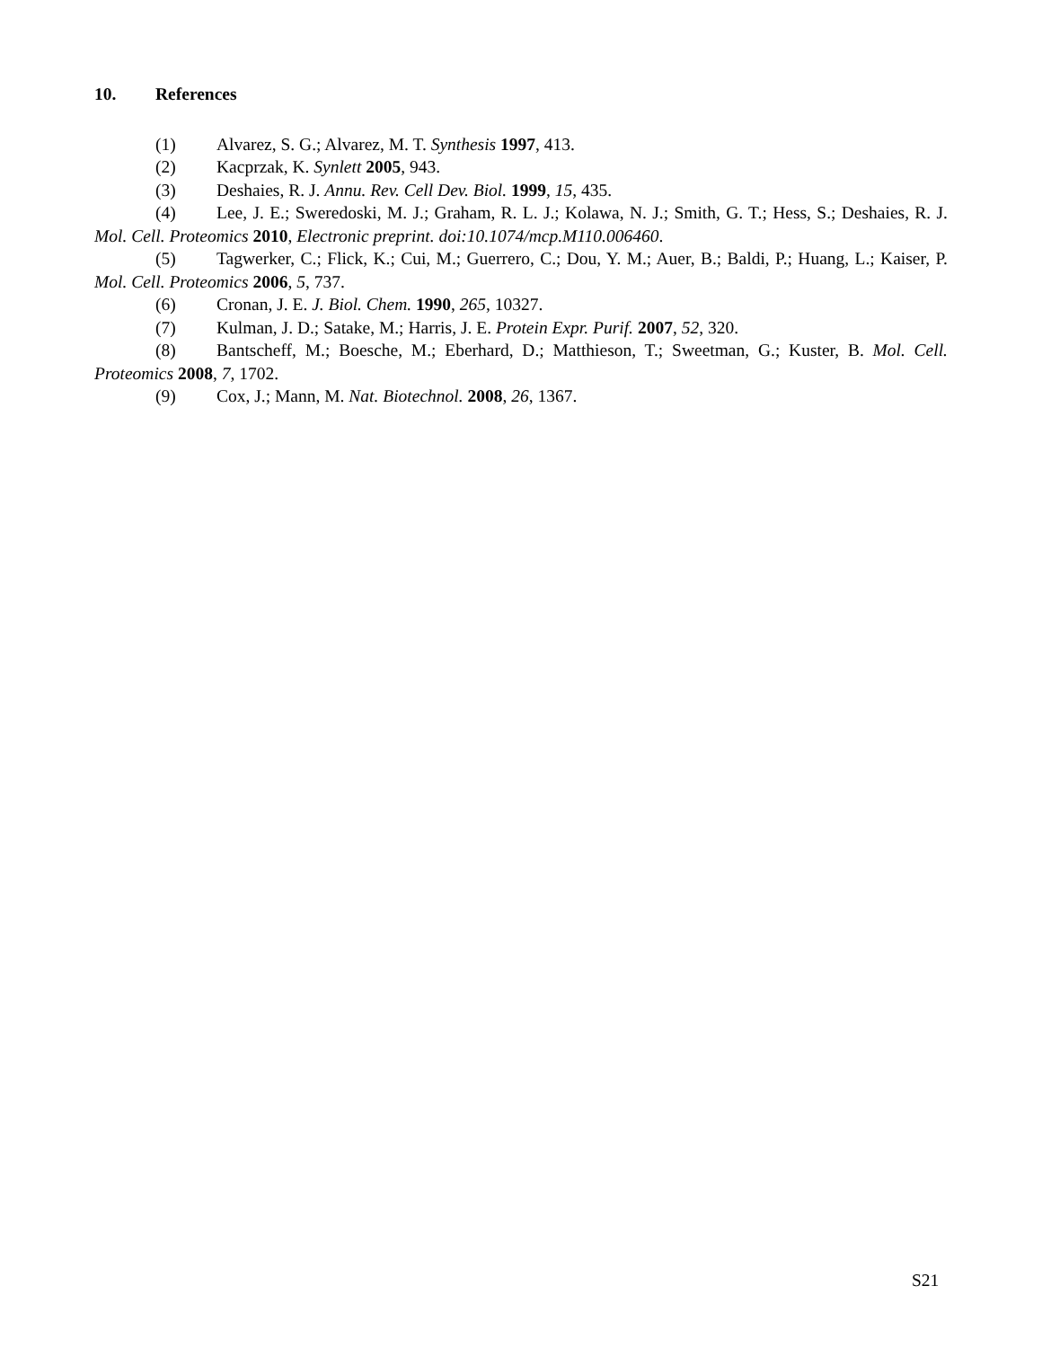10. References
(1) Alvarez, S. G.; Alvarez, M. T. Synthesis 1997, 413.
(2) Kacprzak, K. Synlett 2005, 943.
(3) Deshaies, R. J. Annu. Rev. Cell Dev. Biol. 1999, 15, 435.
(4) Lee, J. E.; Sweredoski, M. J.; Graham, R. L. J.; Kolawa, N. J.; Smith, G. T.; Hess, S.; Deshaies, R. J. Mol. Cell. Proteomics 2010, Electronic preprint. doi:10.1074/mcp.M110.006460.
(5) Tagwerker, C.; Flick, K.; Cui, M.; Guerrero, C.; Dou, Y. M.; Auer, B.; Baldi, P.; Huang, L.; Kaiser, P. Mol. Cell. Proteomics 2006, 5, 737.
(6) Cronan, J. E. J. Biol. Chem. 1990, 265, 10327.
(7) Kulman, J. D.; Satake, M.; Harris, J. E. Protein Expr. Purif. 2007, 52, 320.
(8) Bantscheff, M.; Boesche, M.; Eberhard, D.; Matthieson, T.; Sweetman, G.; Kuster, B. Mol. Cell. Proteomics 2008, 7, 1702.
(9) Cox, J.; Mann, M. Nat. Biotechnol. 2008, 26, 1367.
S21